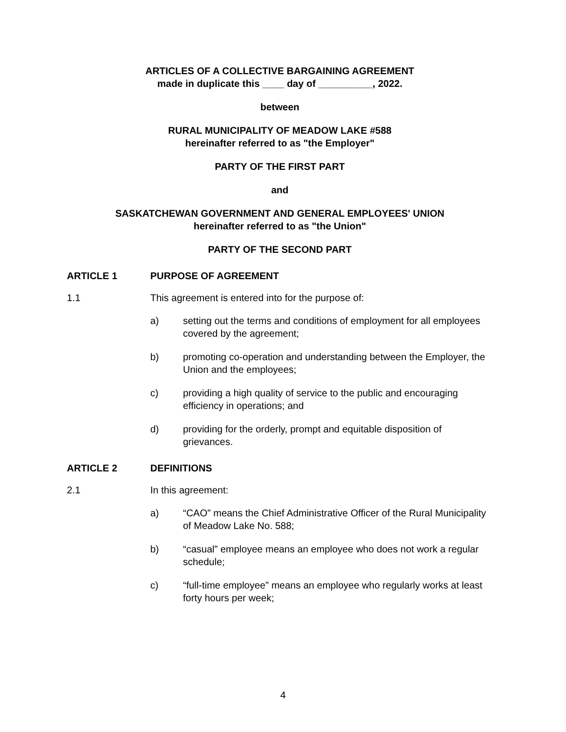ARTICLES OF A COLLECTIVE BARGAINING AGREEMENT
made in duplicate this ____ day of __________, 2022.
between
RURAL MUNICIPALITY OF MEADOW LAKE #588
hereinafter referred to as "the Employer"
PARTY OF THE FIRST PART
and
SASKATCHEWAN GOVERNMENT AND GENERAL EMPLOYEES' UNION
hereinafter referred to as "the Union"
PARTY OF THE SECOND PART
ARTICLE 1 PURPOSE OF AGREEMENT
1.1 This agreement is entered into for the purpose of:
a) setting out the terms and conditions of employment for all employees covered by the agreement;
b) promoting co-operation and understanding between the Employer, the Union and the employees;
c) providing a high quality of service to the public and encouraging efficiency in operations; and
d) providing for the orderly, prompt and equitable disposition of grievances.
ARTICLE 2 DEFINITIONS
2.1 In this agreement:
a) “CAO” means the Chief Administrative Officer of the Rural Municipality of Meadow Lake No. 588;
b) “casual” employee means an employee who does not work a regular schedule;
c) “full-time employee” means an employee who regularly works at least forty hours per week;
4